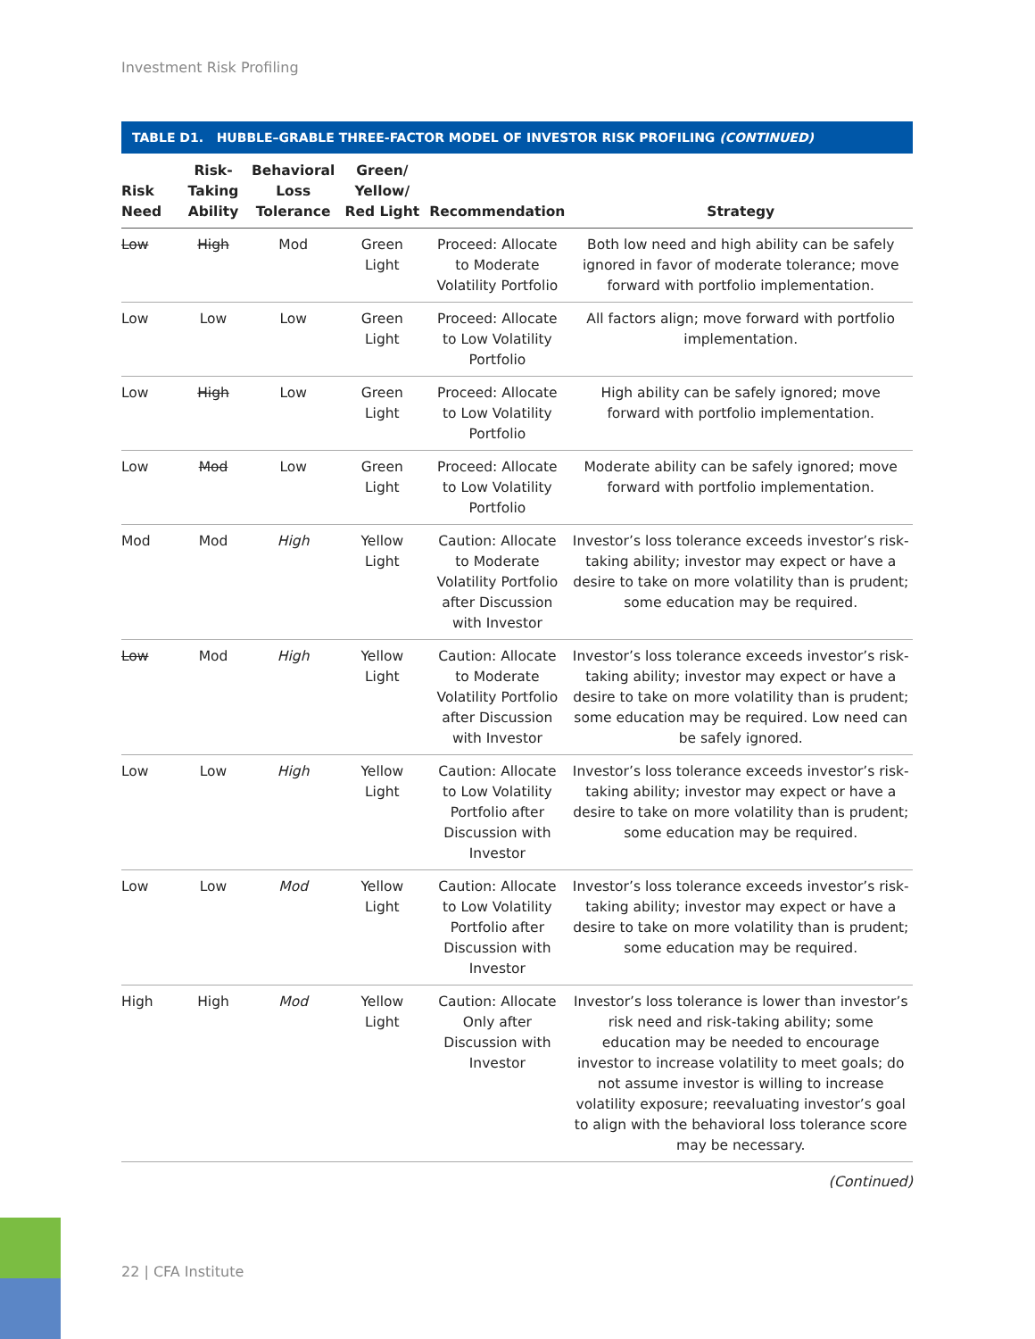Investment Risk Profiling
TABLE D1. HUBBLE–GRABLE THREE-FACTOR MODEL OF INVESTOR RISK PROFILING (CONTINUED)
| Risk Need | Risk-Taking Ability | Behavioral Loss Tolerance | Green/ Yellow/ Red Light | Recommendation | Strategy |
| --- | --- | --- | --- | --- | --- |
| Low | High | Mod | Green Light | Proceed: Allocate to Moderate Volatility Portfolio | Both low need and high ability can be safely ignored in favor of moderate tolerance; move forward with portfolio implementation. |
| Low | Low | Low | Green Light | Proceed: Allocate to Low Volatility Portfolio | All factors align; move forward with portfolio implementation. |
| Low | High | Low | Green Light | Proceed: Allocate to Low Volatility Portfolio | High ability can be safely ignored; move forward with portfolio implementation. |
| Low | Mod | Low | Green Light | Proceed: Allocate to Low Volatility Portfolio | Moderate ability can be safely ignored; move forward with portfolio implementation. |
| Mod | Mod | High | Yellow Light | Caution: Allocate to Moderate Volatility Portfolio after Discussion with Investor | Investor’s loss tolerance exceeds investor’s risk-taking ability; investor may expect or have a desire to take on more volatility than is prudent; some education may be required. |
| Low | Mod | High | Yellow Light | Caution: Allocate to Moderate Volatility Portfolio after Discussion with Investor | Investor’s loss tolerance exceeds investor’s risk-taking ability; investor may expect or have a desire to take on more volatility than is prudent; some education may be required. Low need can be safely ignored. |
| Low | Low | High | Yellow Light | Caution: Allocate to Low Volatility Portfolio after Discussion with Investor | Investor’s loss tolerance exceeds investor’s risk-taking ability; investor may expect or have a desire to take on more volatility than is prudent; some education may be required. |
| Low | Low | Mod | Yellow Light | Caution: Allocate to Low Volatility Portfolio after Discussion with Investor | Investor’s loss tolerance exceeds investor’s risk-taking ability; investor may expect or have a desire to take on more volatility than is prudent; some education may be required. |
| High | High | Mod | Yellow Light | Caution: Allocate Only after Discussion with Investor | Investor’s loss tolerance is lower than investor’s risk need and risk-taking ability; some education may be needed to encourage investor to increase volatility to meet goals; do not assume investor is willing to increase volatility exposure; reevaluating investor’s goal to align with the behavioral loss tolerance score may be necessary. |
(Continued)
22 | CFA Institute